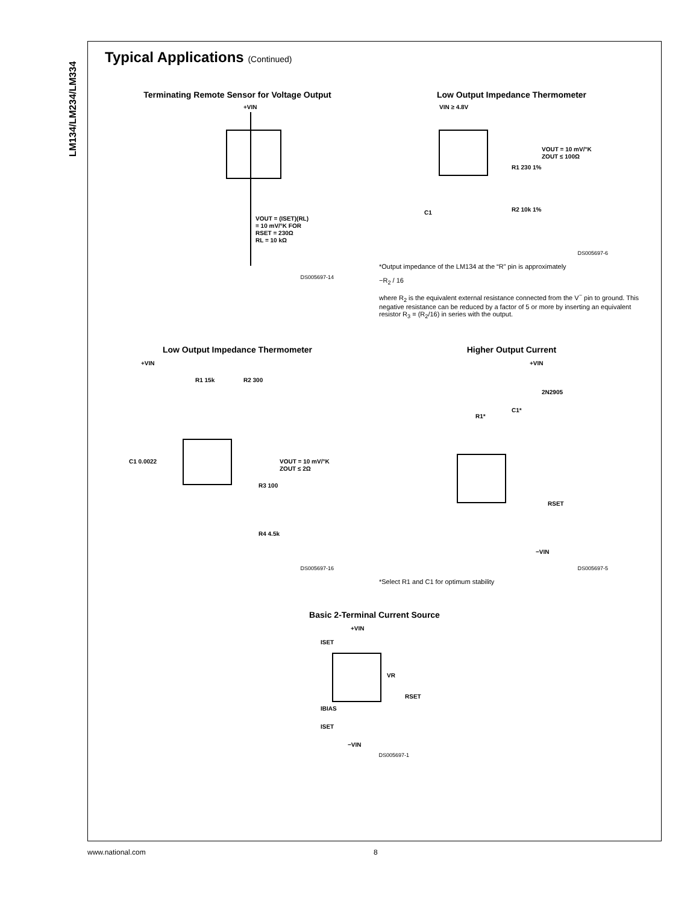LM134/LM234/LM334
Typical Applications (Continued)
Terminating Remote Sensor for Voltage Output
+VIN
VOUT = (ISET)(RL)
= 10 mV/°K FOR
RSET = 230Ω
RL = 10 kΩ
DS005697-14
Low Output Impedance Thermometer
VIN ≥ 4.8V
VOUT = 10 mV/°K
ZOUT ≤ 100Ω
R1 230 1%
R2 10k 1%
C1
DS005697-6
*Output impedance of the LM134 at the “R” pin is approximately
−R<sub>2</sub> / 16
where R<sub>2</sub> is the equivalent external resistance connected from the V<sup>−</sup> pin to ground. This negative resistance can be reduced by a factor of 5 or more by inserting an equivalent resistor R<sub>3</sub> = (R<sub>2</sub>/16) in series with the output.
Low Output Impedance Thermometer
+VIN
R1 15k
R2 300
C1 0.0022
VOUT = 10 mV/°K
ZOUT ≤ 2Ω
R3 100
R4 4.5k
DS005697-16
Higher Output Current
+VIN
2N2905
R1*
C1*
RSET
−VIN
DS005697-5
*Select R1 and C1 for optimum stability
Basic 2-Terminal Current Source
+VIN
ISET
VR
RSET
IBIAS
ISET
−VIN
DS005697-1
www.national.com 8